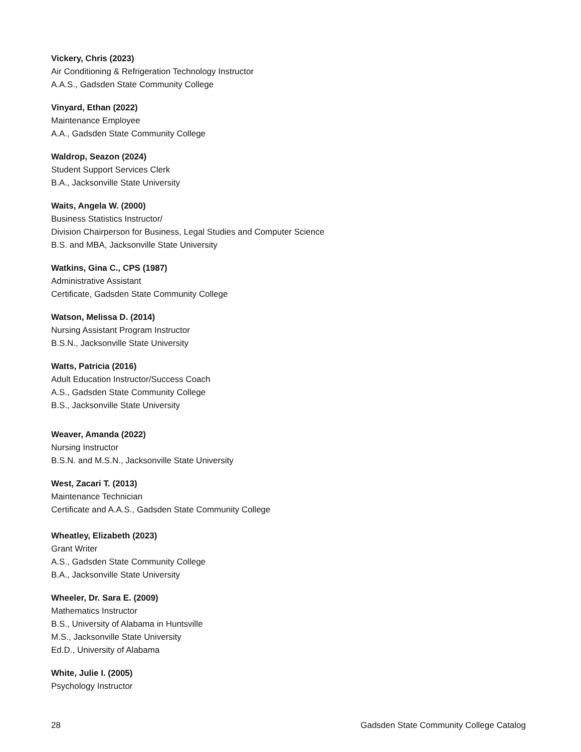Vickery, Chris (2023)
Air Conditioning & Refrigeration Technology Instructor
A.A.S., Gadsden State Community College
Vinyard, Ethan (2022)
Maintenance Employee
A.A., Gadsden State Community College
Waldrop, Seazon (2024)
Student Support Services Clerk
B.A., Jacksonville State University
Waits, Angela W. (2000)
Business Statistics Instructor/
Division Chairperson for Business, Legal Studies and Computer Science
B.S. and MBA, Jacksonville State University
Watkins, Gina C., CPS (1987)
Administrative Assistant
Certificate, Gadsden State Community College
Watson, Melissa D. (2014)
Nursing Assistant Program Instructor
B.S.N., Jacksonville State University
Watts, Patricia (2016)
Adult Education Instructor/Success Coach
A.S., Gadsden State Community College
B.S., Jacksonville State University
Weaver, Amanda (2022)
Nursing Instructor
B.S.N. and M.S.N., Jacksonville State University
West, Zacari T. (2013)
Maintenance Technician
Certificate and A.A.S., Gadsden State Community College
Wheatley, Elizabeth (2023)
Grant Writer
A.S., Gadsden State Community College
B.A., Jacksonville State University
Wheeler, Dr. Sara E. (2009)
Mathematics Instructor
B.S., University of Alabama in Huntsville
M.S., Jacksonville State University
Ed.D., University of Alabama
White, Julie I. (2005)
Psychology Instructor
28 Gadsden State Community College Catalog